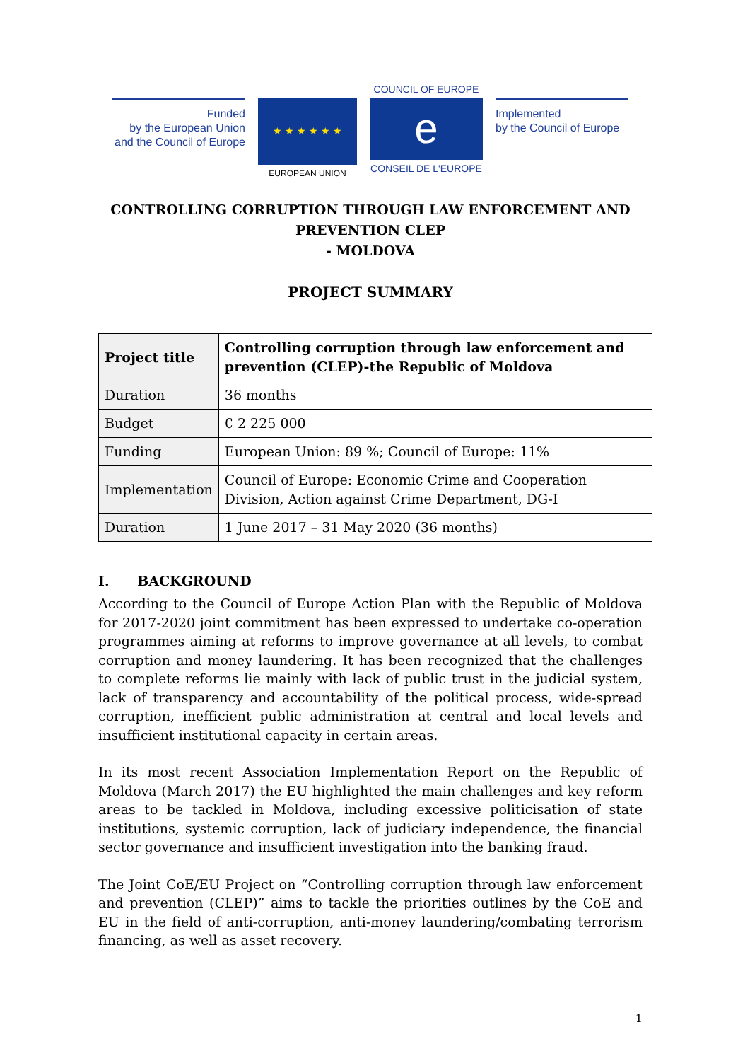Funded
by the European Union
and the Council of Europe
★ ★ ★ ★ ★ ★
EUROPEAN UNION
COUNCIL OF EUROPE
e
CONSEIL DE L'EUROPE
Implemented
by the Council of Europe
CONTROLLING CORRUPTION THROUGH LAW ENFORCEMENT AND PREVENTION CLEP
- MOLDOVA
PROJECT SUMMARY
| Project title | Controlling corruption through law enforcement and prevention (CLEP)-the Republic of Moldova |
| --- | --- |
| Duration | 36 months |
| Budget | € 2 225 000 |
| Funding | European Union: 89 %; Council of Europe: 11% |
| Implementation | Council of Europe: Economic Crime and Cooperation Division, Action against Crime Department, DG-I |
| Duration | 1 June 2017 – 31 May 2020 (36 months) |
I. BACKGROUND
According to the Council of Europe Action Plan with the Republic of Moldova for 2017-2020 joint commitment has been expressed to undertake co-operation programmes aiming at reforms to improve governance at all levels, to combat corruption and money laundering. It has been recognized that the challenges to complete reforms lie mainly with lack of public trust in the judicial system, lack of transparency and accountability of the political process, wide-spread corruption, inefficient public administration at central and local levels and insufficient institutional capacity in certain areas.
In its most recent Association Implementation Report on the Republic of Moldova (March 2017) the EU highlighted the main challenges and key reform areas to be tackled in Moldova, including excessive politicisation of state institutions, systemic corruption, lack of judiciary independence, the financial sector governance and insufficient investigation into the banking fraud.
The Joint CoE/EU Project on “Controlling corruption through law enforcement and prevention (CLEP)” aims to tackle the priorities outlines by the CoE and EU in the field of anti-corruption, anti-money laundering/combating terrorism financing, as well as asset recovery.
1